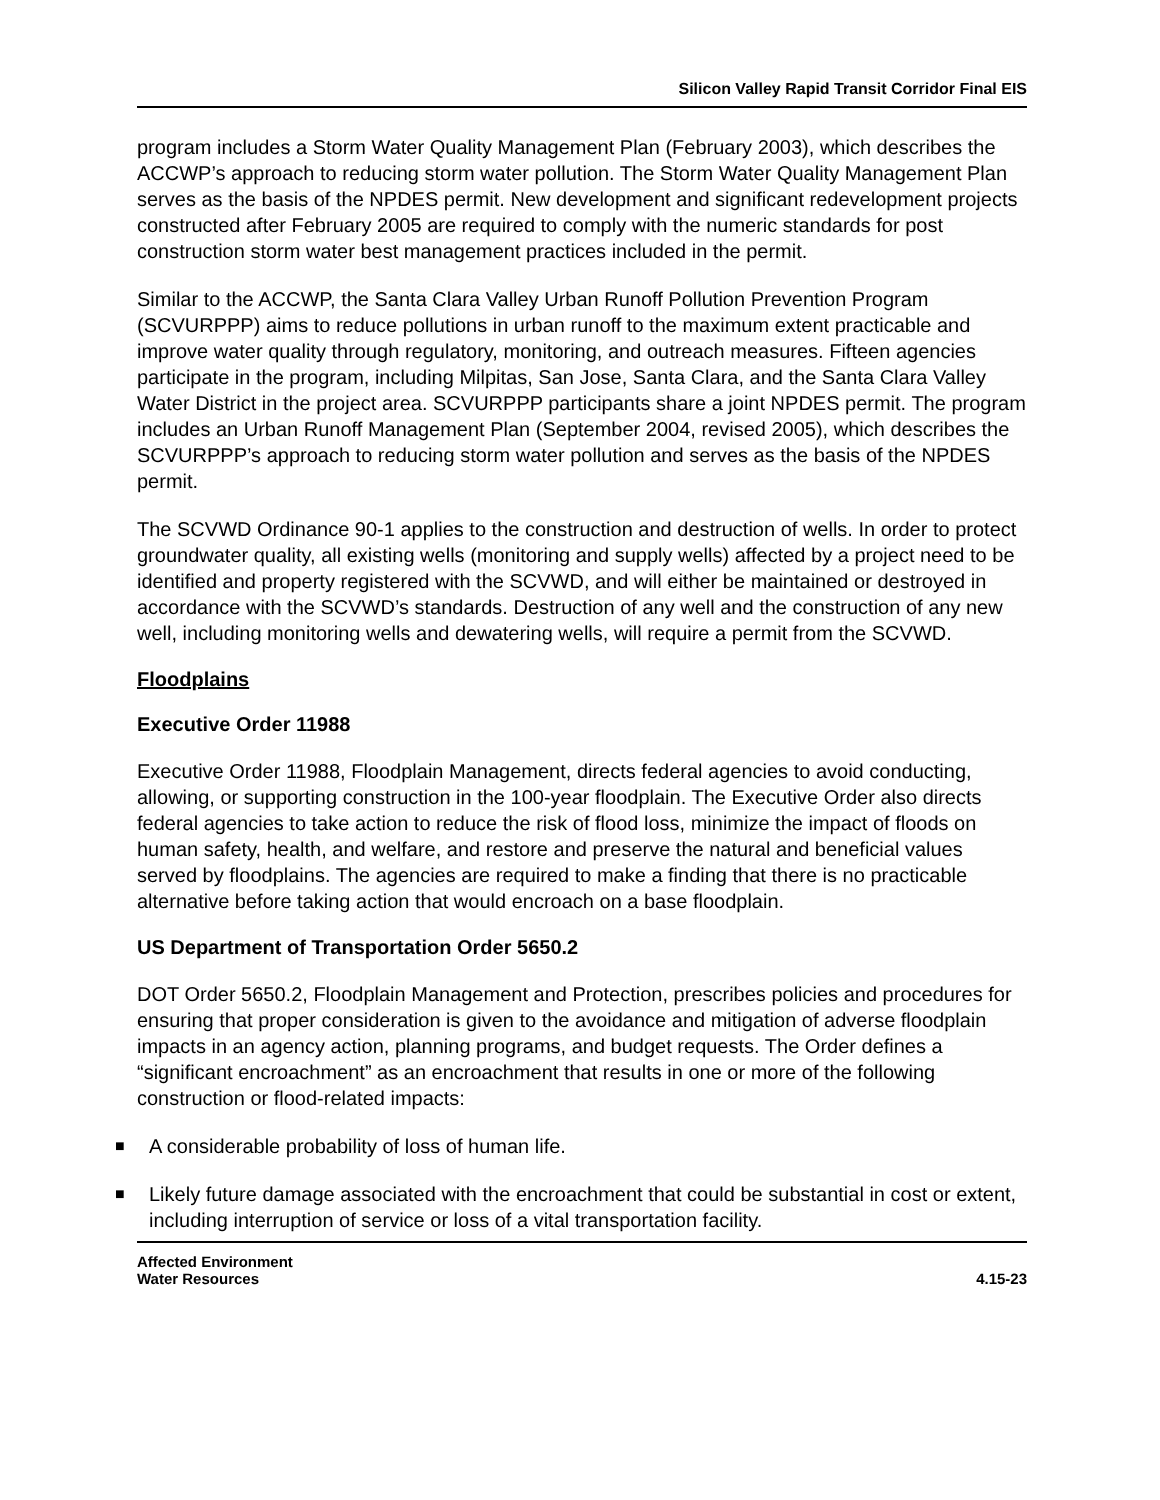Silicon Valley Rapid Transit Corridor Final EIS
program includes a Storm Water Quality Management Plan (February 2003), which describes the ACCWP’s approach to reducing storm water pollution. The Storm Water Quality Management Plan serves as the basis of the NPDES permit. New development and significant redevelopment projects constructed after February 2005 are required to comply with the numeric standards for post construction storm water best management practices included in the permit.
Similar to the ACCWP, the Santa Clara Valley Urban Runoff Pollution Prevention Program (SCVURPPP) aims to reduce pollutions in urban runoff to the maximum extent practicable and improve water quality through regulatory, monitoring, and outreach measures. Fifteen agencies participate in the program, including Milpitas, San Jose, Santa Clara, and the Santa Clara Valley Water District in the project area. SCVURPPP participants share a joint NPDES permit. The program includes an Urban Runoff Management Plan (September 2004, revised 2005), which describes the SCVURPPP’s approach to reducing storm water pollution and serves as the basis of the NPDES permit.
The SCVWD Ordinance 90-1 applies to the construction and destruction of wells. In order to protect groundwater quality, all existing wells (monitoring and supply wells) affected by a project need to be identified and property registered with the SCVWD, and will either be maintained or destroyed in accordance with the SCVWD’s standards. Destruction of any well and the construction of any new well, including monitoring wells and dewatering wells, will require a permit from the SCVWD.
Floodplains
Executive Order 11988
Executive Order 11988, Floodplain Management, directs federal agencies to avoid conducting, allowing, or supporting construction in the 100-year floodplain. The Executive Order also directs federal agencies to take action to reduce the risk of flood loss, minimize the impact of floods on human safety, health, and welfare, and restore and preserve the natural and beneficial values served by floodplains. The agencies are required to make a finding that there is no practicable alternative before taking action that would encroach on a base floodplain.
US Department of Transportation Order 5650.2
DOT Order 5650.2, Floodplain Management and Protection, prescribes policies and procedures for ensuring that proper consideration is given to the avoidance and mitigation of adverse floodplain impacts in an agency action, planning programs, and budget requests. The Order defines a “significant encroachment” as an encroachment that results in one or more of the following construction or flood-related impacts:
■ A considerable probability of loss of human life.
■ Likely future damage associated with the encroachment that could be substantial in cost or extent, including interruption of service or loss of a vital transportation facility.
Affected Environment
Water Resources
4.15-23